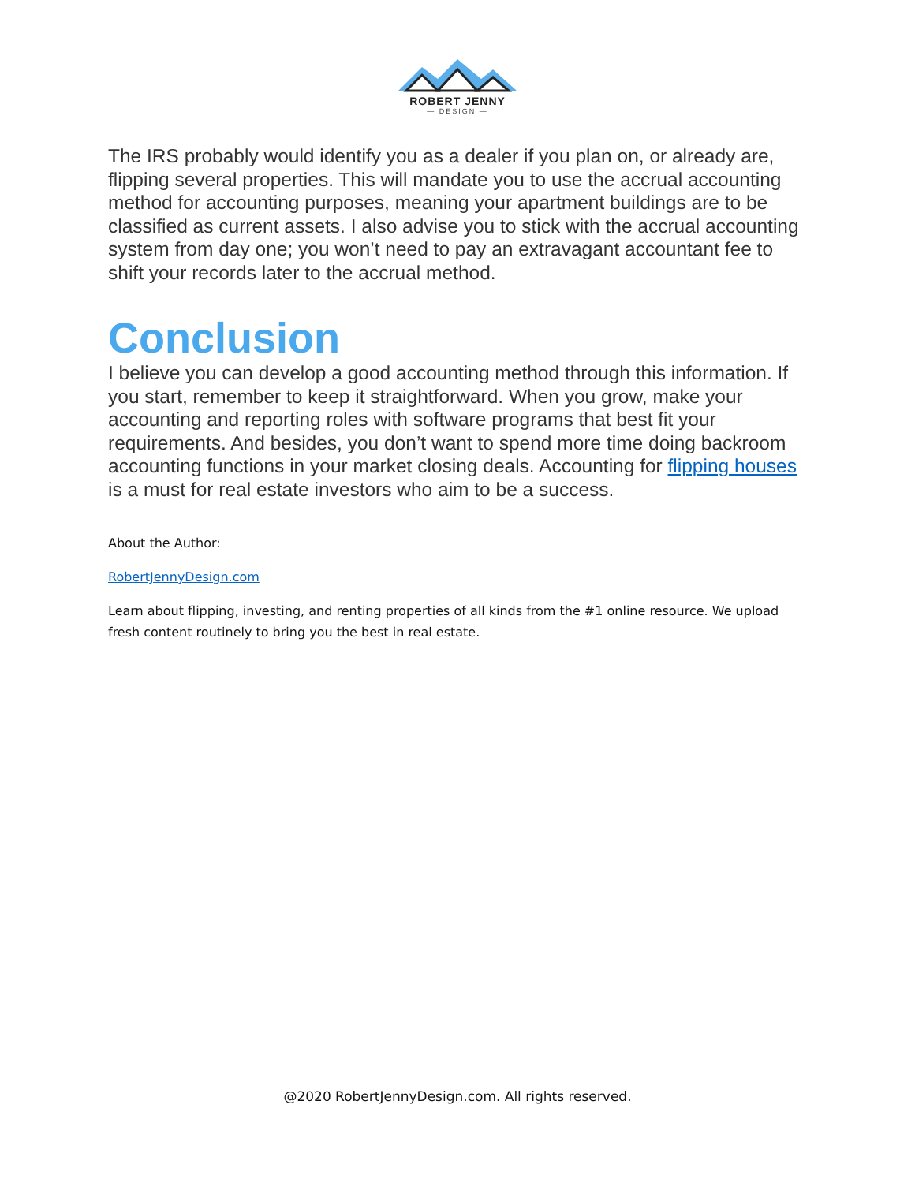ROBERT JENNY
— DESIGN —
The IRS probably would identify you as a dealer if you plan on, or already are, flipping several properties. This will mandate you to use the accrual accounting method for accounting purposes, meaning your apartment buildings are to be classified as current assets. I also advise you to stick with the accrual accounting system from day one; you won’t need to pay an extravagant accountant fee to shift your records later to the accrual method.
Conclusion
I believe you can develop a good accounting method through this information. If you start, remember to keep it straightforward. When you grow, make your accounting and reporting roles with software programs that best fit your requirements. And besides, you don’t want to spend more time doing backroom accounting functions in your market closing deals. Accounting for flipping houses is a must for real estate investors who aim to be a success.
About the Author:
RobertJennyDesign.com
Learn about flipping, investing, and renting properties of all kinds from the #1 online resource. We upload fresh content routinely to bring you the best in real estate.
@2020 RobertJennyDesign.com. All rights reserved.